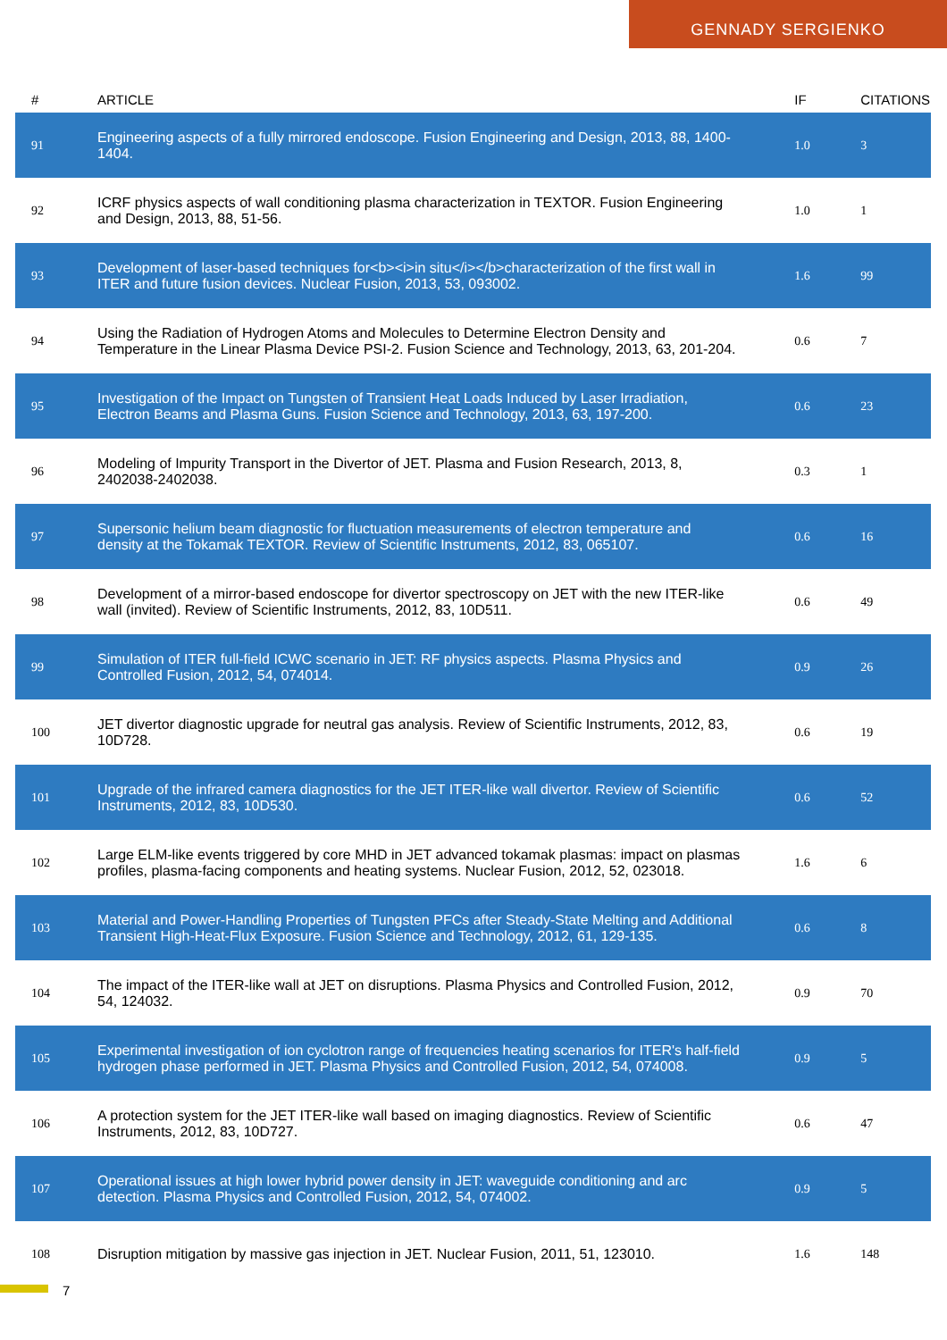GENNADY SERGIENKO
| # | ARTICLE | IF | CITATIONS |
| --- | --- | --- | --- |
| 91 | Engineering aspects of a fully mirrored endoscope. Fusion Engineering and Design, 2013, 88, 1400-1404. | 1.0 | 3 |
| 92 | ICRF physics aspects of wall conditioning plasma characterization in TEXTOR. Fusion Engineering and Design, 2013, 88, 51-56. | 1.0 | 1 |
| 93 | Development of laser-based techniques for<b><i>in situ</i></b>characterization of the first wall in ITER and future fusion devices. Nuclear Fusion, 2013, 53, 093002. | 1.6 | 99 |
| 94 | Using the Radiation of Hydrogen Atoms and Molecules to Determine Electron Density and Temperature in the Linear Plasma Device PSI-2. Fusion Science and Technology, 2013, 63, 201-204. | 0.6 | 7 |
| 95 | Investigation of the Impact on Tungsten of Transient Heat Loads Induced by Laser Irradiation, Electron Beams and Plasma Guns. Fusion Science and Technology, 2013, 63, 197-200. | 0.6 | 23 |
| 96 | Modeling of Impurity Transport in the Divertor of JET. Plasma and Fusion Research, 2013, 8, 2402038-2402038. | 0.3 | 1 |
| 97 | Supersonic helium beam diagnostic for fluctuation measurements of electron temperature and density at the Tokamak TEXTOR. Review of Scientific Instruments, 2012, 83, 065107. | 0.6 | 16 |
| 98 | Development of a mirror-based endoscope for divertor spectroscopy on JET with the new ITER-like wall (invited). Review of Scientific Instruments, 2012, 83, 10D511. | 0.6 | 49 |
| 99 | Simulation of ITER full-field ICWC scenario in JET: RF physics aspects. Plasma Physics and Controlled Fusion, 2012, 54, 074014. | 0.9 | 26 |
| 100 | JET divertor diagnostic upgrade for neutral gas analysis. Review of Scientific Instruments, 2012, 83, 10D728. | 0.6 | 19 |
| 101 | Upgrade of the infrared camera diagnostics for the JET ITER-like wall divertor. Review of Scientific Instruments, 2012, 83, 10D530. | 0.6 | 52 |
| 102 | Large ELM-like events triggered by core MHD in JET advanced tokamak plasmas: impact on plasmas profiles, plasma-facing components and heating systems. Nuclear Fusion, 2012, 52, 023018. | 1.6 | 6 |
| 103 | Material and Power-Handling Properties of Tungsten PFCs after Steady-State Melting and Additional Transient High-Heat-Flux Exposure. Fusion Science and Technology, 2012, 61, 129-135. | 0.6 | 8 |
| 104 | The impact of the ITER-like wall at JET on disruptions. Plasma Physics and Controlled Fusion, 2012, 54, 124032. | 0.9 | 70 |
| 105 | Experimental investigation of ion cyclotron range of frequencies heating scenarios for ITER's half-field hydrogen phase performed in JET. Plasma Physics and Controlled Fusion, 2012, 54, 074008. | 0.9 | 5 |
| 106 | A protection system for the JET ITER-like wall based on imaging diagnostics. Review of Scientific Instruments, 2012, 83, 10D727. | 0.6 | 47 |
| 107 | Operational issues at high lower hybrid power density in JET: waveguide conditioning and arc detection. Plasma Physics and Controlled Fusion, 2012, 54, 074002. | 0.9 | 5 |
| 108 | Disruption mitigation by massive gas injection in JET. Nuclear Fusion, 2011, 51, 123010. | 1.6 | 148 |
7